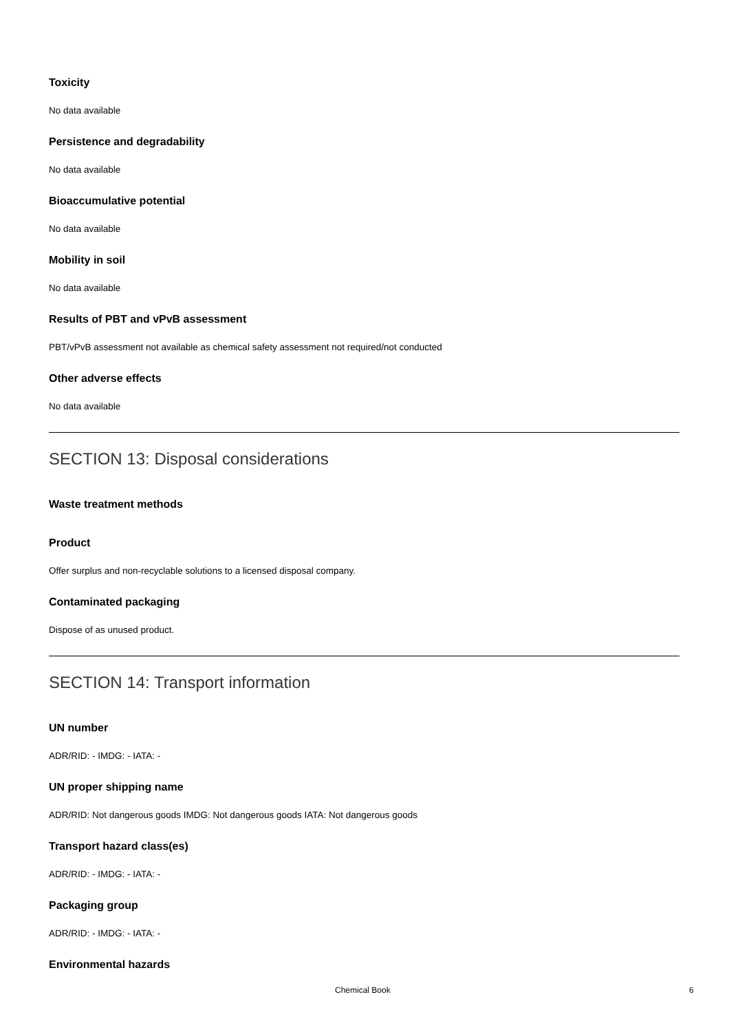Toxicity
No data available
Persistence and degradability
No data available
Bioaccumulative potential
No data available
Mobility in soil
No data available
Results of PBT and vPvB assessment
PBT/vPvB assessment not available as chemical safety assessment not required/not conducted
Other adverse effects
No data available
SECTION 13: Disposal considerations
Waste treatment methods
Product
Offer surplus and non-recyclable solutions to a licensed disposal company.
Contaminated packaging
Dispose of as unused product.
SECTION 14: Transport information
UN number
ADR/RID: - IMDG: - IATA: -
UN proper shipping name
ADR/RID: Not dangerous goods IMDG: Not dangerous goods IATA: Not dangerous goods
Transport hazard class(es)
ADR/RID: - IMDG: - IATA: -
Packaging group
ADR/RID: - IMDG: - IATA: -
Environmental hazards
Chemical Book 6